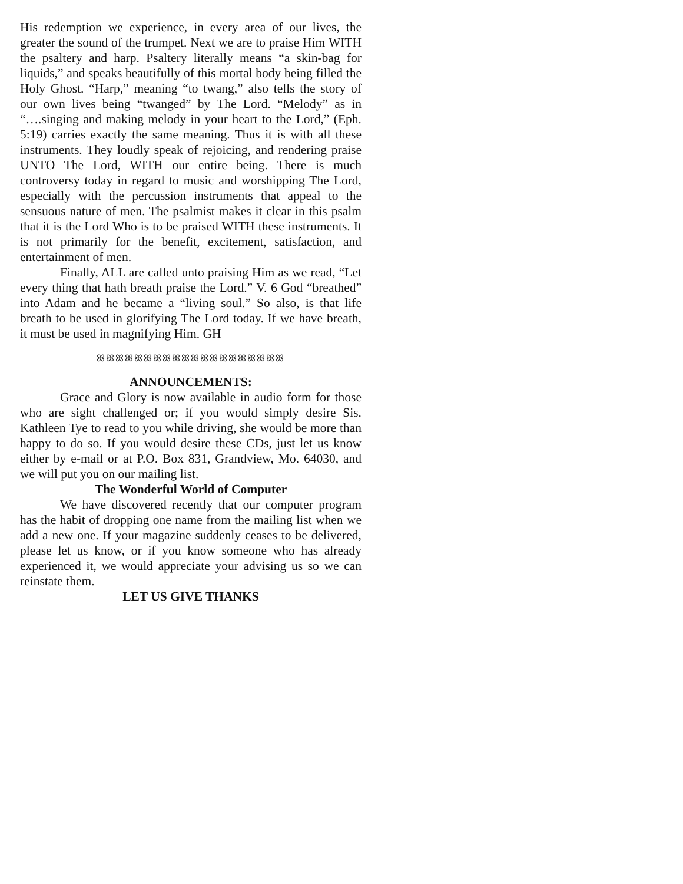His redemption we experience, in every area of our lives, the greater the sound of the trumpet. Next we are to praise Him WITH the psaltery and harp. Psaltery literally means “a skin-bag for liquids,” and speaks beautifully of this mortal body being filled the Holy Ghost. “Harp,” meaning “to twang,” also tells the story of our own lives being “twanged” by The Lord. “Melody” as in “….singing and making melody in your heart to the Lord,” (Eph. 5:19) carries exactly the same meaning. Thus it is with all these instruments. They loudly speak of rejoicing, and rendering praise UNTO The Lord, WITH our entire being. There is much controversy today in regard to music and worshipping The Lord, especially with the percussion instruments that appeal to the sensuous nature of men. The psalmist makes it clear in this psalm that it is the Lord Who is to be praised WITH these instruments. It is not primarily for the benefit, excitement, satisfaction, and entertainment of men.
Finally, ALL are called unto praising Him as we read, “Let every thing that hath breath praise the Lord.” V. 6 God “breathed” into Adam and he became a “living soul.” So also, is that life breath to be used in glorifying The Lord today. If we have breath, it must be used in magnifying Him. GH
ꕤꕤꕤꕤꕤꕤꕤꕤꕤꕤꕤꕤꕤꕤꕤꕤꕤꕤꕤꕤ
ANNOUNCEMENTS:
Grace and Glory is now available in audio form for those who are sight challenged or; if you would simply desire Sis. Kathleen Tye to read to you while driving, she would be more than happy to do so. If you would desire these CDs, just let us know either by e-mail or at P.O. Box 831, Grandview, Mo. 64030, and we will put you on our mailing list.
The Wonderful World of Computer
We have discovered recently that our computer program has the habit of dropping one name from the mailing list when we add a new one. If your magazine suddenly ceases to be delivered, please let us know, or if you know someone who has already experienced it, we would appreciate your advising us so we can reinstate them.
LET US GIVE THANKS